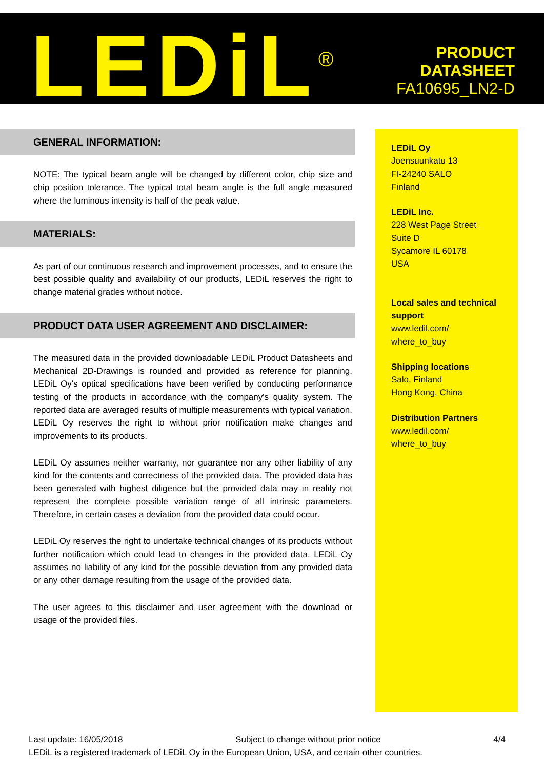LEDiL<sup>®</sup>
PRODUCT
DATASHEET
FA10695_LN2-D
GENERAL INFORMATION:
NOTE: The typical beam angle will be changed by different color, chip size and chip position tolerance. The typical total beam angle is the full angle measured where the luminous intensity is half of the peak value.
MATERIALS:
As part of our continuous research and improvement processes, and to ensure the best possible quality and availability of our products, LEDiL reserves the right to change material grades without notice.
PRODUCT DATA USER AGREEMENT AND DISCLAIMER:
The measured data in the provided downloadable LEDiL Product Datasheets and Mechanical 2D-Drawings is rounded and provided as reference for planning. LEDiL Oy's optical specifications have been verified by conducting performance testing of the products in accordance with the company's quality system. The reported data are averaged results of multiple measurements with typical variation. LEDiL Oy reserves the right to without prior notification make changes and improvements to its products.
LEDiL Oy assumes neither warranty, nor guarantee nor any other liability of any kind for the contents and correctness of the provided data. The provided data has been generated with highest diligence but the provided data may in reality not represent the complete possible variation range of all intrinsic parameters. Therefore, in certain cases a deviation from the provided data could occur.
LEDiL Oy reserves the right to undertake technical changes of its products without further notification which could lead to changes in the provided data. LEDiL Oy assumes no liability of any kind for the possible deviation from any provided data or any other damage resulting from the usage of the provided data.
The user agrees to this disclaimer and user agreement with the download or usage of the provided files.
LEDiL Oy
Joensuunkatu 13
FI-24240 SALO
Finland
LEDiL Inc.
228 West Page Street
Suite D
Sycamore IL 60178
USA
Local sales and technical support
www.ledil.com/
where_to_buy
Shipping locations
Salo, Finland
Hong Kong, China
Distribution Partners
www.ledil.com/
where_to_buy
Last update: 16/05/2018 Subject to change without prior notice 4/4
LEDiL is a registered trademark of LEDiL Oy in the European Union, USA, and certain other countries.